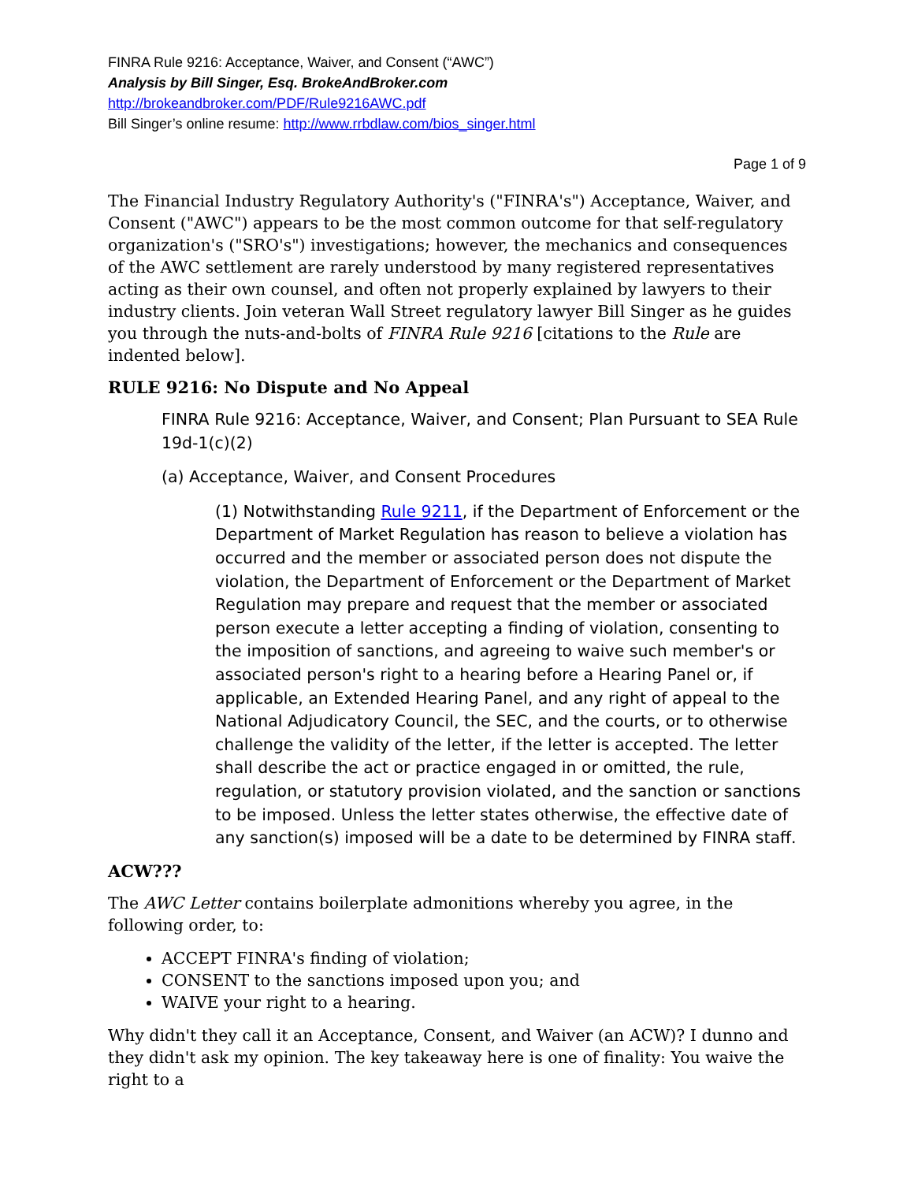FINRA Rule 9216: Acceptance, Waiver, and Consent (“AWC”)
Analysis by Bill Singer, Esq. BrokeAndBroker.com
http://brokeandbroker.com/PDF/Rule9216AWC.pdf
Bill Singer’s online resume: http://www.rrbdlaw.com/bios_singer.html
Page 1 of 9
The Financial Industry Regulatory Authority's ("FINRA's") Acceptance, Waiver, and Consent ("AWC") appears to be the most common outcome for that self-regulatory organization's ("SRO's") investigations; however, the mechanics and consequences of the AWC settlement are rarely understood by many registered representatives acting as their own counsel, and often not properly explained by lawyers to their industry clients. Join veteran Wall Street regulatory lawyer Bill Singer as he guides you through the nuts-and-bolts of FINRA Rule 9216 [citations to the Rule are indented below].
RULE 9216: No Dispute and No Appeal
FINRA Rule 9216: Acceptance, Waiver, and Consent; Plan Pursuant to SEA Rule 19d-1(c)(2)
(a) Acceptance, Waiver, and Consent Procedures
(1) Notwithstanding Rule 9211, if the Department of Enforcement or the Department of Market Regulation has reason to believe a violation has occurred and the member or associated person does not dispute the violation, the Department of Enforcement or the Department of Market Regulation may prepare and request that the member or associated person execute a letter accepting a finding of violation, consenting to the imposition of sanctions, and agreeing to waive such member's or associated person's right to a hearing before a Hearing Panel or, if applicable, an Extended Hearing Panel, and any right of appeal to the National Adjudicatory Council, the SEC, and the courts, or to otherwise challenge the validity of the letter, if the letter is accepted. The letter shall describe the act or practice engaged in or omitted, the rule, regulation, or statutory provision violated, and the sanction or sanctions to be imposed. Unless the letter states otherwise, the effective date of any sanction(s) imposed will be a date to be determined by FINRA staff.
ACW???
The AWC Letter contains boilerplate admonitions whereby you agree, in the following order, to:
ACCEPT FINRA's finding of violation;
CONSENT to the sanctions imposed upon you; and
WAIVE your right to a hearing.
Why didn't they call it an Acceptance, Consent, and Waiver (an ACW)? I dunno and they didn't ask my opinion. The key takeaway here is one of finality: You waive the right to a